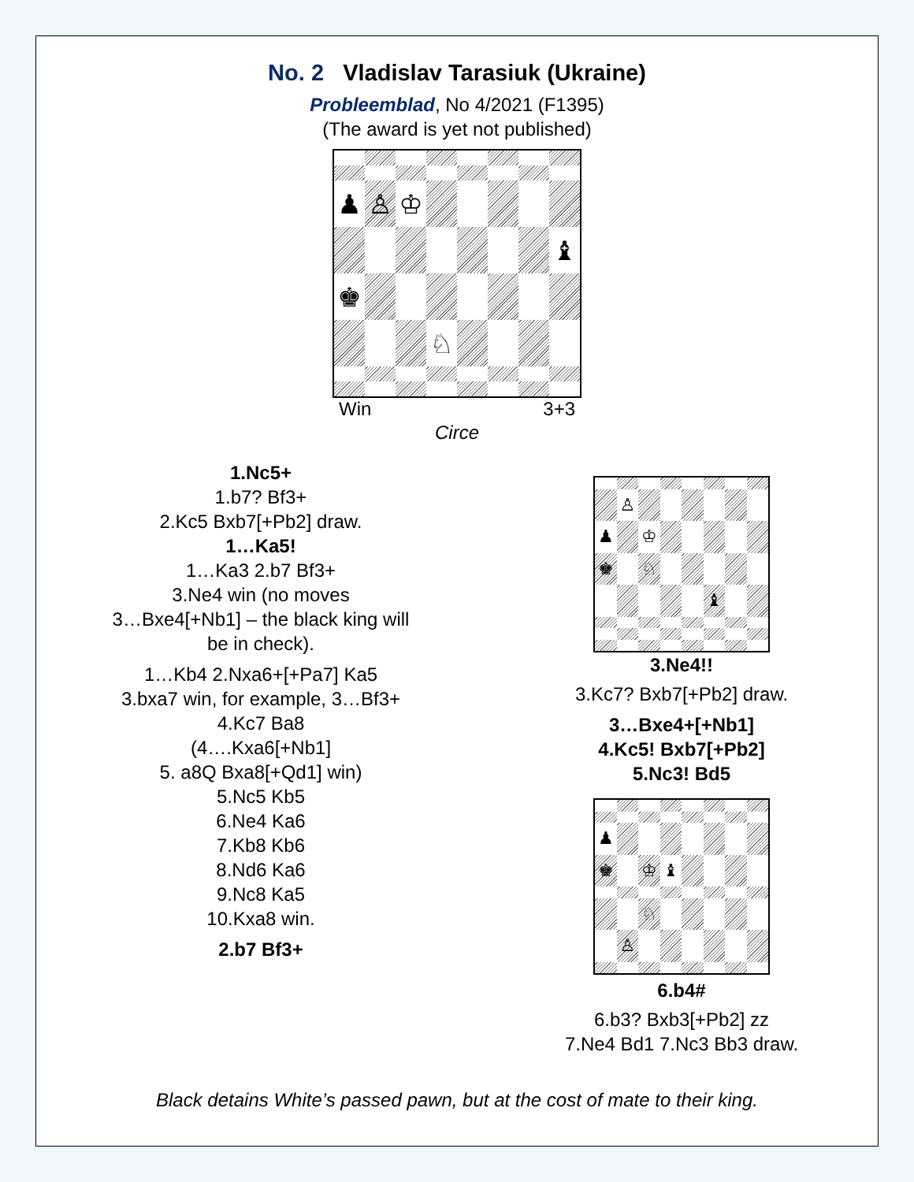No. 2 Vladislav Tarasiuk (Ukraine)
Probleemblad, No 4/2021 (F1395)
(The award is yet not published)
♟
♙
♔
♝
♚
♘
Win 3+3
Circe
1.Nc5+
1.b7? Bf3+
2.Kc5 Bxb7[+Pb2] draw.
1…Ka5!
1…Ka3 2.b7 Bf3+
3.Ne4 win (no moves
3…Bxe4[+Nb1] – the black king will
be in check).
1…Kb4 2.Nxa6+[+Pa7] Ka5
3.bxa7 win, for example, 3…Bf3+
4.Kc7 Ba8
(4….Kxa6[+Nb1]
5. a8Q Bxa8[+Qd1] win)
5.Nc5 Kb5
6.Ne4 Ka6
7.Kb8 Kb6
8.Nd6 Ka6
9.Nc8 Ka5
10.Kxa8 win.
2.b7 Bf3+
♙
♟
♔
♚
♘
♝
3.Ne4!!
3.Kc7? Bxb7[+Pb2] draw.
3…Bxe4+[+Nb1]
4.Kc5! Bxb7[+Pb2]
5.Nc3! Bd5
♟
♚
♔
♝
♘
♙
6.b4#
6.b3? Bxb3[+Pb2] zz
7.Ne4 Bd1 7.Nc3 Bb3 draw.
Black detains White’s passed pawn, but at the cost of mate to their king.